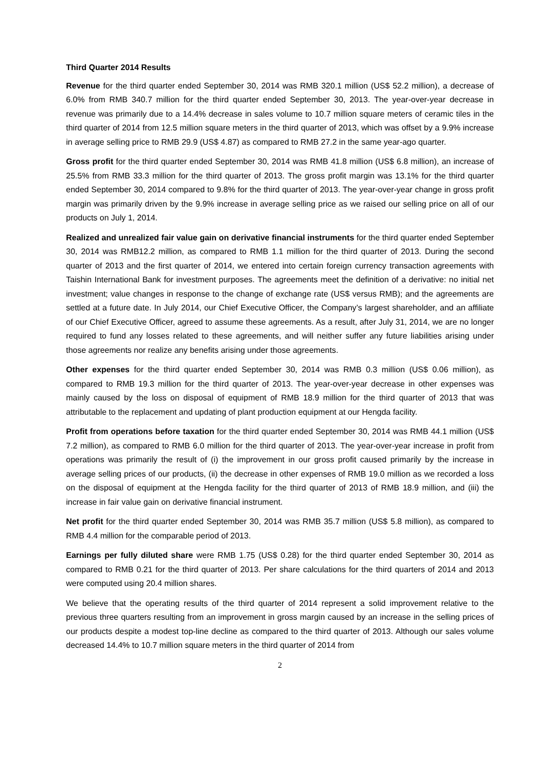Third Quarter 2014 Results
Revenue for the third quarter ended September 30, 2014 was RMB 320.1 million (US$ 52.2 million), a decrease of 6.0% from RMB 340.7 million for the third quarter ended September 30, 2013. The year-over-year decrease in revenue was primarily due to a 14.4% decrease in sales volume to 10.7 million square meters of ceramic tiles in the third quarter of 2014 from 12.5 million square meters in the third quarter of 2013, which was offset by a 9.9% increase in average selling price to RMB 29.9 (US$ 4.87) as compared to RMB 27.2 in the same year-ago quarter.
Gross profit for the third quarter ended September 30, 2014 was RMB 41.8 million (US$ 6.8 million), an increase of 25.5% from RMB 33.3 million for the third quarter of 2013. The gross profit margin was 13.1% for the third quarter ended September 30, 2014 compared to 9.8% for the third quarter of 2013. The year-over-year change in gross profit margin was primarily driven by the 9.9% increase in average selling price as we raised our selling price on all of our products on July 1, 2014.
Realized and unrealized fair value gain on derivative financial instruments for the third quarter ended September 30, 2014 was RMB12.2 million, as compared to RMB 1.1 million for the third quarter of 2013. During the second quarter of 2013 and the first quarter of 2014, we entered into certain foreign currency transaction agreements with Taishin International Bank for investment purposes. The agreements meet the definition of a derivative: no initial net investment; value changes in response to the change of exchange rate (US$ versus RMB); and the agreements are settled at a future date. In July 2014, our Chief Executive Officer, the Company’s largest shareholder, and an affiliate of our Chief Executive Officer, agreed to assume these agreements. As a result, after July 31, 2014, we are no longer required to fund any losses related to these agreements, and will neither suffer any future liabilities arising under those agreements nor realize any benefits arising under those agreements.
Other expenses for the third quarter ended September 30, 2014 was RMB 0.3 million (US$ 0.06 million), as compared to RMB 19.3 million for the third quarter of 2013. The year-over-year decrease in other expenses was mainly caused by the loss on disposal of equipment of RMB 18.9 million for the third quarter of 2013 that was attributable to the replacement and updating of plant production equipment at our Hengda facility.
Profit from operations before taxation for the third quarter ended September 30, 2014 was RMB 44.1 million (US$ 7.2 million), as compared to RMB 6.0 million for the third quarter of 2013. The year-over-year increase in profit from operations was primarily the result of (i) the improvement in our gross profit caused primarily by the increase in average selling prices of our products, (ii) the decrease in other expenses of RMB 19.0 million as we recorded a loss on the disposal of equipment at the Hengda facility for the third quarter of 2013 of RMB 18.9 million, and (iii) the increase in fair value gain on derivative financial instrument.
Net profit for the third quarter ended September 30, 2014 was RMB 35.7 million (US$ 5.8 million), as compared to RMB 4.4 million for the comparable period of 2013.
Earnings per fully diluted share were RMB 1.75 (US$ 0.28) for the third quarter ended September 30, 2014 as compared to RMB 0.21 for the third quarter of 2013. Per share calculations for the third quarters of 2014 and 2013 were computed using 20.4 million shares.
We believe that the operating results of the third quarter of 2014 represent a solid improvement relative to the previous three quarters resulting from an improvement in gross margin caused by an increase in the selling prices of our products despite a modest top-line decline as compared to the third quarter of 2013. Although our sales volume decreased 14.4% to 10.7 million square meters in the third quarter of 2014 from
2